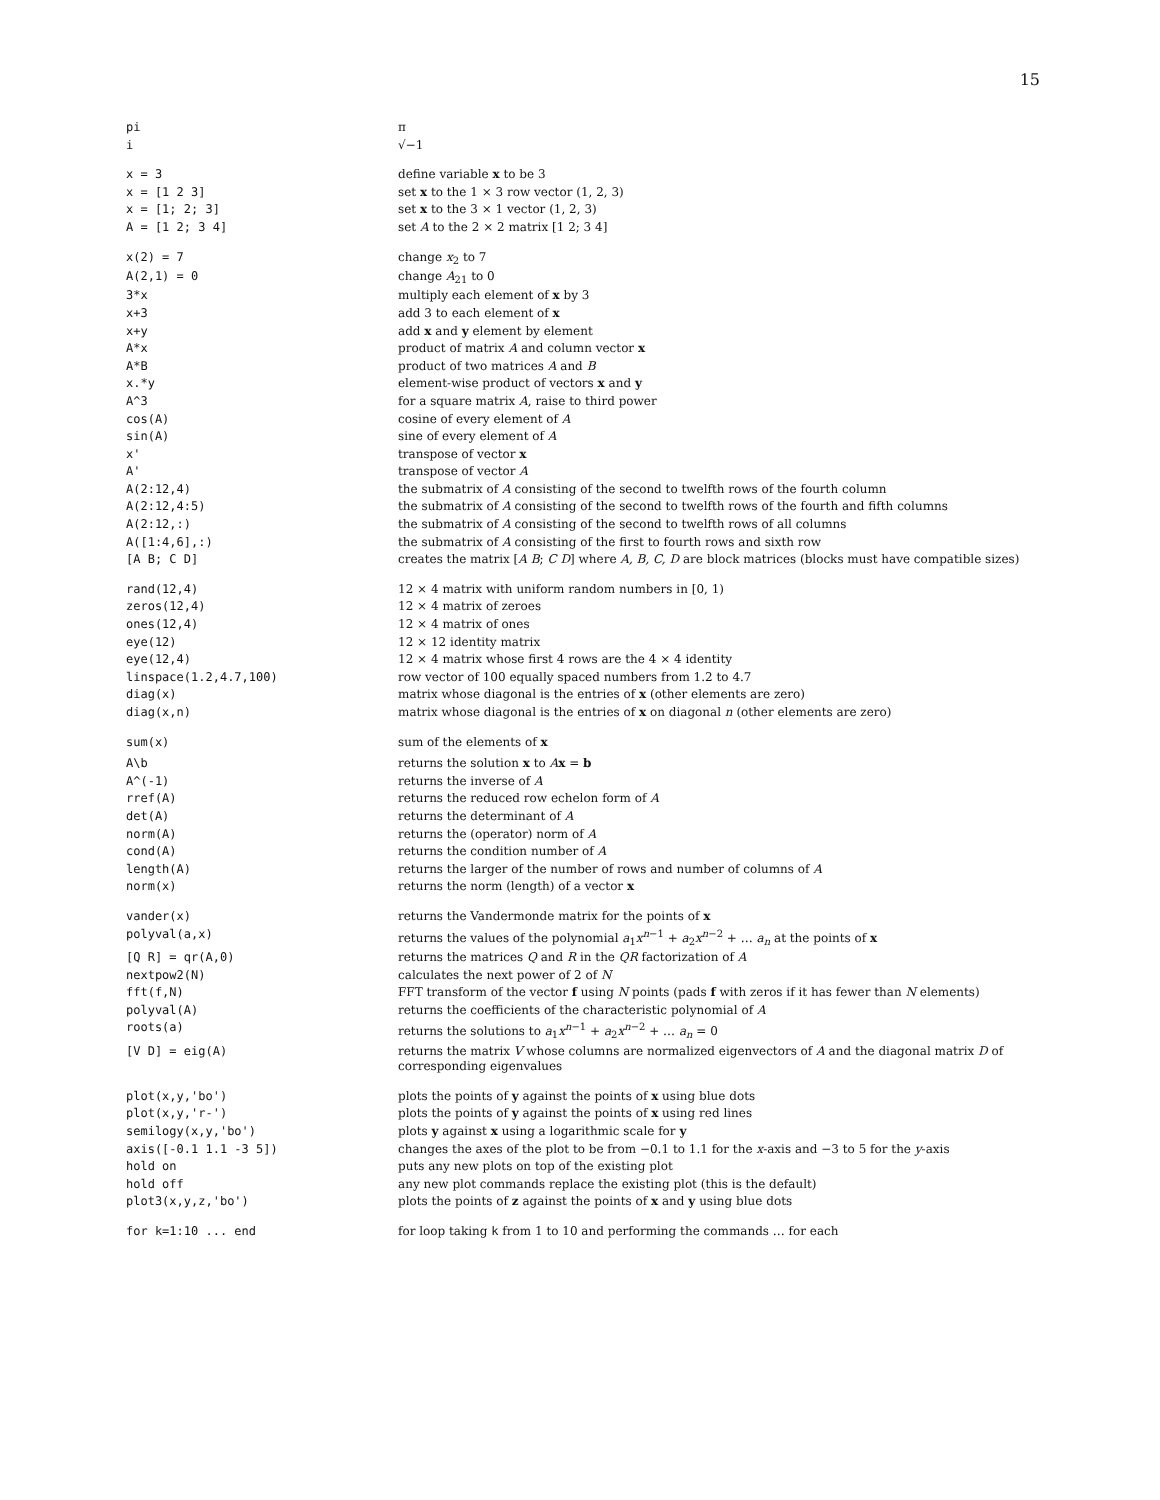15
| pi | π |
| i | √−1 |
| x = 3 | define variable x to be 3 |
| x = [1 2 3] | set x to the 1 × 3 row vector (1, 2, 3) |
| x = [1; 2; 3] | set x to the 3 × 1 vector (1, 2, 3) |
| A = [1 2; 3 4] | set A to the 2 × 2 matrix [1 2; 3 4] |
| x(2) = 7 | change x<sub>2</sub> to 7 |
| A(2,1) = 0 | change A<sub>21</sub> to 0 |
| 3*x | multiply each element of x by 3 |
| x+3 | add 3 to each element of x |
| x+y | add x and y element by element |
| A*x | product of matrix A and column vector x |
| A*B | product of two matrices A and B |
| x.*y | element-wise product of vectors x and y |
| A^3 | for a square matrix A , raise to third power |
| cos(A) | cosine of every element of A |
| sin(A) | sine of every element of A |
| x' | transpose of vector x |
| A' | transpose of vector A |
| A(2:12,4) | the submatrix of A consisting of the second to twelfth rows of the fourth column |
| A(2:12,4:5) | the submatrix of A consisting of the second to twelfth rows of the fourth and fifth columns |
| A(2:12,:) | the submatrix of A consisting of the second to twelfth rows of all columns |
| A([1:4,6],:) | the submatrix of A consisting of the first to fourth rows and sixth row |
| [A B; C D] | creates the matrix [ A B ; C D ] where A, B, C, D are block matrices (blocks must have compatible sizes) |
| rand(12,4) | 12 × 4 matrix with uniform random numbers in [0, 1) |
| zeros(12,4) | 12 × 4 matrix of zeroes |
| ones(12,4) | 12 × 4 matrix of ones |
| eye(12) | 12 × 12 identity matrix |
| eye(12,4) | 12 × 4 matrix whose first 4 rows are the 4 × 4 identity |
| linspace(1.2,4.7,100) | row vector of 100 equally spaced numbers from 1.2 to 4.7 |
| diag(x) | matrix whose diagonal is the entries of x (other elements are zero) |
| diag(x,n) | matrix whose diagonal is the entries of x on diagonal n (other elements are zero) |
| sum(x) | sum of the elements of x |
| A\b | returns the solution x to A x = b |
| A^(-1) | returns the inverse of A |
| rref(A) | returns the reduced row echelon form of A |
| det(A) | returns the determinant of A |
| norm(A) | returns the (operator) norm of A |
| cond(A) | returns the condition number of A |
| length(A) | returns the larger of the number of rows and number of columns of A |
| norm(x) | returns the norm (length) of a vector x |
| vander(x) | returns the Vandermonde matrix for the points of x |
| polyval(a,x) | returns the values of the polynomial a<sub>1</sub> x<sup>n−1</sup> + a<sub>2</sub> x<sup>n−2</sup> + … a<sub>n</sub> at the points of x |
| [Q R] = qr(A,0) | returns the matrices Q and R in the QR factorization of A |
| nextpow2(N) | calculates the next power of 2 of N |
| fft(f,N) | FFT transform of the vector f using N points (pads f with zeros if it has fewer than N elements) |
| polyval(A) | returns the coefficients of the characteristic polynomial of A |
| roots(a) | returns the solutions to a<sub>1</sub> x<sup>n−1</sup> + a<sub>2</sub> x<sup>n−2</sup> + … a<sub>n</sub> = 0 |
| [V D] = eig(A) | returns the matrix V whose columns are normalized eigenvectors of A and the diagonal matrix D of corresponding eigenvalues |
| plot(x,y,'bo') | plots the points of y against the points of x using blue dots |
| plot(x,y,'r-') | plots the points of y against the points of x using red lines |
| semilogy(x,y,'bo') | plots y against x using a logarithmic scale for y |
| axis([-0.1 1.1 -3 5]) | changes the axes of the plot to be from −0.1 to 1.1 for the x -axis and −3 to 5 for the y -axis |
| hold on | puts any new plots on top of the existing plot |
| hold off | any new plot commands replace the existing plot (this is the default) |
| plot3(x,y,z,'bo') | plots the points of z against the points of x and y using blue dots |
| for k=1:10 ... end | for loop taking k from 1 to 10 and performing the commands … for each |